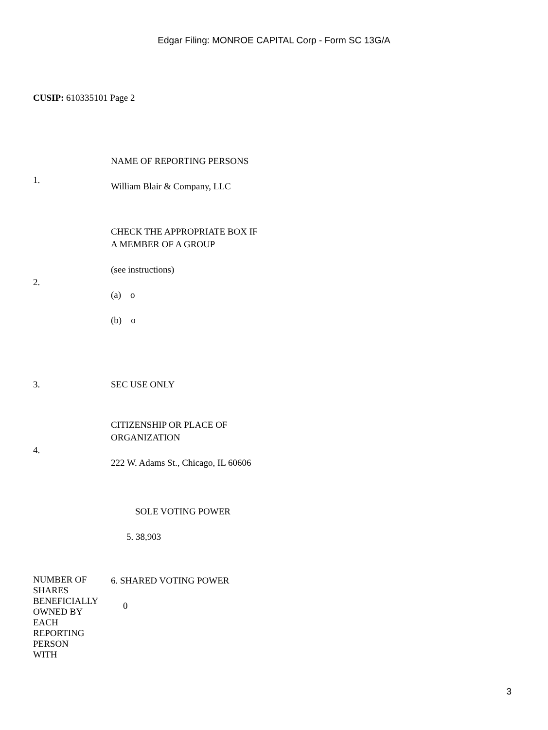Edgar Filing: MONROE CAPITAL Corp - Form SC 13G/A
CUSIP: 610335101 Page 2
| 1. | NAME OF REPORTING PERSONS William Blair & Company, LLC |
| 2. | CHECK THE APPROPRIATE BOX IF A MEMBER OF A GROUP (see instructions) (a) o (b) o |
| 3. | SEC USE ONLY |
| 4. | CITIZENSHIP OR PLACE OF ORGANIZATION 222 W. Adams St., Chicago, IL 60606 |
| | SOLE VOTING POWER 5. 38,903 |
| NUMBER OF SHARES BENEFICIALLY OWNED BY EACH REPORTING PERSON WITH | 6. SHARED VOTING POWER 0 |
3